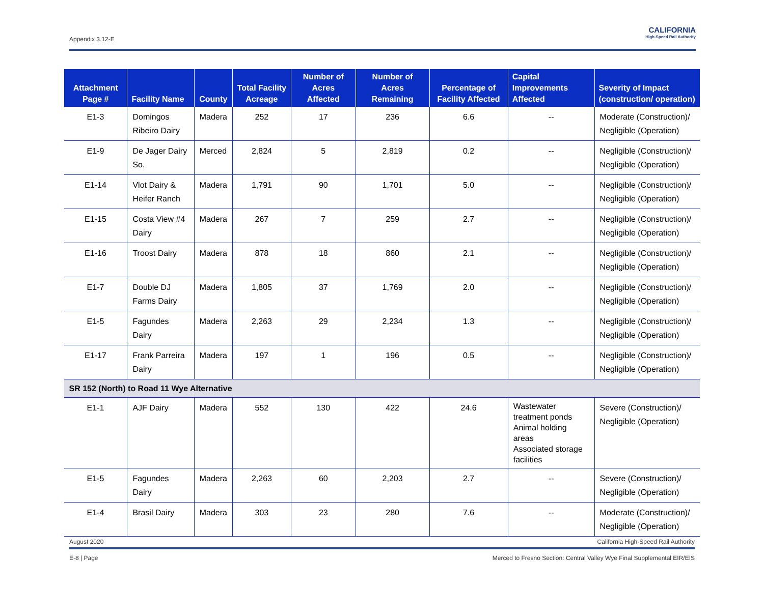Appendix 3.12-E
CALIFORNIA
High-Speed Rail Authority
| Attachment Page # | Facility Name | County | Total Facility Acreage | Number of Acres Affected | Number of Acres Remaining | Percentage of Facility Affected | Capital Improvements Affected | Severity of Impact (construction/ operation) |
| --- | --- | --- | --- | --- | --- | --- | --- | --- |
| E1-3 | Domingos Ribeiro Dairy | Madera | 252 | 17 | 236 | 6.6 | -- | Moderate (Construction)/ Negligible (Operation) |
| E1-9 | De Jager Dairy So. | Merced | 2,824 | 5 | 2,819 | 0.2 | -- | Negligible (Construction)/ Negligible (Operation) |
| E1-14 | Vlot Dairy & Heifer Ranch | Madera | 1,791 | 90 | 1,701 | 5.0 | -- | Negligible (Construction)/ Negligible (Operation) |
| E1-15 | Costa View #4 Dairy | Madera | 267 | 7 | 259 | 2.7 | -- | Negligible (Construction)/ Negligible (Operation) |
| E1-16 | Troost Dairy | Madera | 878 | 18 | 860 | 2.1 | -- | Negligible (Construction)/ Negligible (Operation) |
| E1-7 | Double DJ Farms Dairy | Madera | 1,805 | 37 | 1,769 | 2.0 | -- | Negligible (Construction)/ Negligible (Operation) |
| E1-5 | Fagundes Dairy | Madera | 2,263 | 29 | 2,234 | 1.3 | -- | Negligible (Construction)/ Negligible (Operation) |
| E1-17 | Frank Parreira Dairy | Madera | 197 | 1 | 196 | 0.5 | -- | Negligible (Construction)/ Negligible (Operation) |
| SR 152 (North) to Road 11 Wye Alternative | | | | | | | | |
| E1-1 | AJF Dairy | Madera | 552 | 130 | 422 | 24.6 | Wastewater treatment ponds Animal holding areas Associated storage facilities | Severe (Construction)/ Negligible (Operation) |
| E1-5 | Fagundes Dairy | Madera | 2,263 | 60 | 2,203 | 2.7 | -- | Severe (Construction)/ Negligible (Operation) |
| E1-4 | Brasil Dairy | Madera | 303 | 23 | 280 | 7.6 | -- | Moderate (Construction)/ Negligible (Operation) |
August 2020 California High-Speed Rail Authority
E-8 | Page Merced to Fresno Section: Central Valley Wye Final Supplemental EIR/EIS